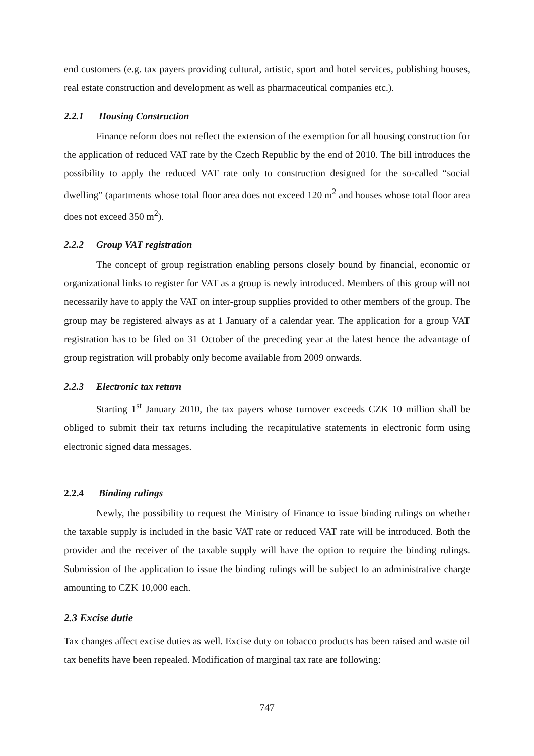end customers (e.g. tax payers providing cultural, artistic, sport and hotel services, publishing houses, real estate construction and development as well as pharmaceutical companies etc.).
2.2.1 Housing Construction
Finance reform does not reflect the extension of the exemption for all housing construction for the application of reduced VAT rate by the Czech Republic by the end of 2010. The bill introduces the possibility to apply the reduced VAT rate only to construction designed for the so-called “social dwelling” (apartments whose total floor area does not exceed 120 m<sup>2</sup> and houses whose total floor area does not exceed 350 m<sup>2</sup>).
2.2.2 Group VAT registration
The concept of group registration enabling persons closely bound by financial, economic or organizational links to register for VAT as a group is newly introduced. Members of this group will not necessarily have to apply the VAT on inter-group supplies provided to other members of the group. The group may be registered always as at 1 January of a calendar year. The application for a group VAT registration has to be filed on 31 October of the preceding year at the latest hence the advantage of group registration will probably only become available from 2009 onwards.
2.2.3 Electronic tax return
Starting 1<sup>st</sup> January 2010, the tax payers whose turnover exceeds CZK 10 million shall be obliged to submit their tax returns including the recapitulative statements in electronic form using electronic signed data messages.
2.2.4 Binding rulings
Newly, the possibility to request the Ministry of Finance to issue binding rulings on whether the taxable supply is included in the basic VAT rate or reduced VAT rate will be introduced. Both the provider and the receiver of the taxable supply will have the option to require the binding rulings. Submission of the application to issue the binding rulings will be subject to an administrative charge amounting to CZK 10,000 each.
2.3 Excise dutie
Tax changes affect excise duties as well. Excise duty on tobacco products has been raised and waste oil tax benefits have been repealed. Modification of marginal tax rate are following:
747